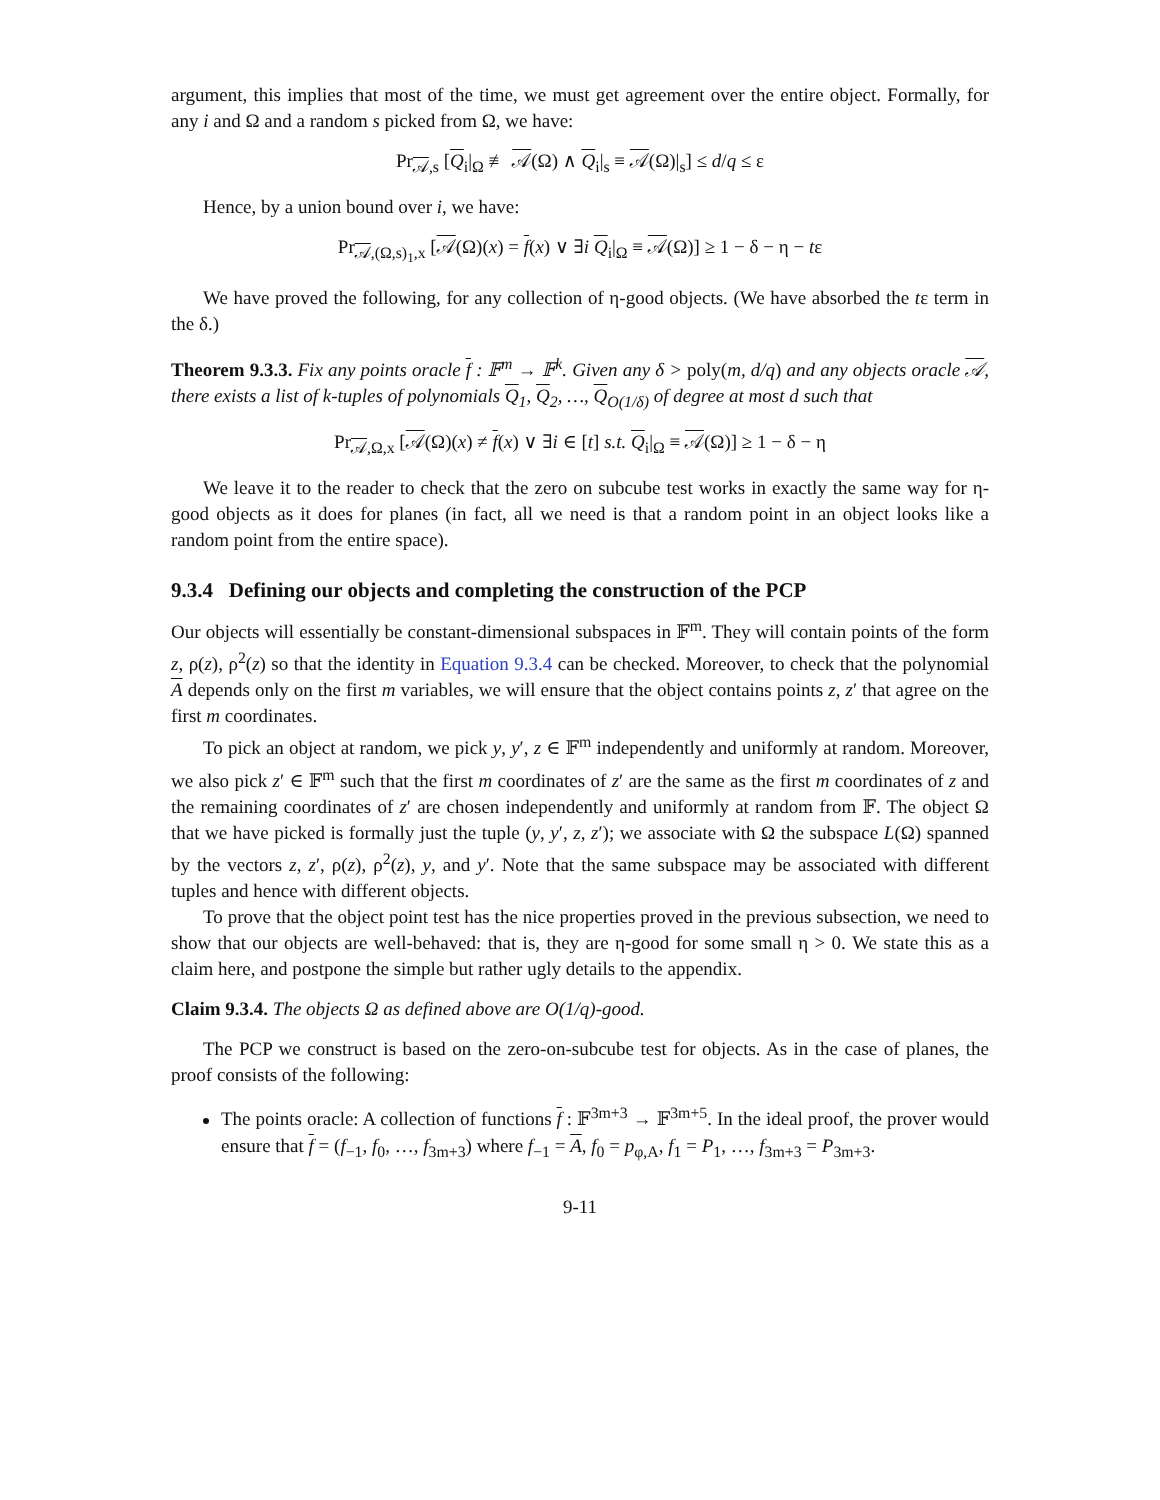argument, this implies that most of the time, we must get agreement over the entire object. Formally, for any i and Ω and a random s picked from Ω, we have:
Pr<sub>𝒜,s</sub> [Q<sub>i</sub>|<sub>Ω</sub> ≢ 𝒜(Ω) ∧ Q<sub>i</sub>|<sub>s</sub> ≡ 𝒜(Ω)|<sub>s</sub>] ≤ d/q ≤ ε
Hence, by a union bound over i, we have:
Pr<sub>𝒜,(Ω,s)<sub>1</sub>,x</sub> [𝒜(Ω)(x) = f(x) ∨ ∃i Q<sub>i</sub>|<sub>Ω</sub> ≡ 𝒜(Ω)] ≥ 1 − δ − η − tε
We have proved the following, for any collection of η-good objects. (We have absorbed the tε term in the δ.)
Theorem 9.3.3. Fix any points oracle f : 𝔽<sup>m</sup> → 𝔽<sup>k</sup>. Given any δ > poly(m, d/q) and any objects oracle 𝒜, there exists a list of k-tuples of polynomials Q<sub>1</sub>, Q<sub>2</sub>, …, Q<sub>O(1/δ)</sub> of degree at most d such that
Pr<sub>𝒜,Ω,x</sub> [𝒜(Ω)(x) ≠ f(x) ∨ ∃i ∈ [t] s.t. Q<sub>i</sub>|<sub>Ω</sub> ≡ 𝒜(Ω)] ≥ 1 − δ − η
We leave it to the reader to check that the zero on subcube test works in exactly the same way for η-good objects as it does for planes (in fact, all we need is that a random point in an object looks like a random point from the entire space).
9.3.4 Defining our objects and completing the construction of the PCP
Our objects will essentially be constant-dimensional subspaces in 𝔽<sup>m</sup>. They will contain points of the form z, ρ(z), ρ<sup>2</sup>(z) so that the identity in Equation 9.3.4 can be checked. Moreover, to check that the polynomial A depends only on the first m variables, we will ensure that the object contains points z, z′ that agree on the first m coordinates.
To pick an object at random, we pick y, y′, z ∈ 𝔽<sup>m</sup> independently and uniformly at random. Moreover, we also pick z′ ∈ 𝔽<sup>m</sup> such that the first m coordinates of z′ are the same as the first m coordinates of z and the remaining coordinates of z′ are chosen independently and uniformly at random from 𝔽. The object Ω that we have picked is formally just the tuple (y, y′, z, z′); we associate with Ω the subspace L(Ω) spanned by the vectors z, z′, ρ(z), ρ<sup>2</sup>(z), y, and y′. Note that the same subspace may be associated with different tuples and hence with different objects.
To prove that the object point test has the nice properties proved in the previous subsection, we need to show that our objects are well-behaved: that is, they are η-good for some small η > 0. We state this as a claim here, and postpone the simple but rather ugly details to the appendix.
Claim 9.3.4. The objects Ω as defined above are O(1/q)-good.
The PCP we construct is based on the zero-on-subcube test for objects. As in the case of planes, the proof consists of the following:
The points oracle: A collection of functions f : 𝔽<sup>3m+3</sup> → 𝔽<sup>3m+5</sup>. In the ideal proof, the prover would ensure that f = (f<sub>−1</sub>, f<sub>0</sub>, …, f<sub>3m+3</sub>) where f<sub>−1</sub> = A, f<sub>0</sub> = p<sub>φ,A</sub>, f<sub>1</sub> = P<sub>1</sub>, …, f<sub>3m+3</sub> = P<sub>3m+3</sub>.
9-11